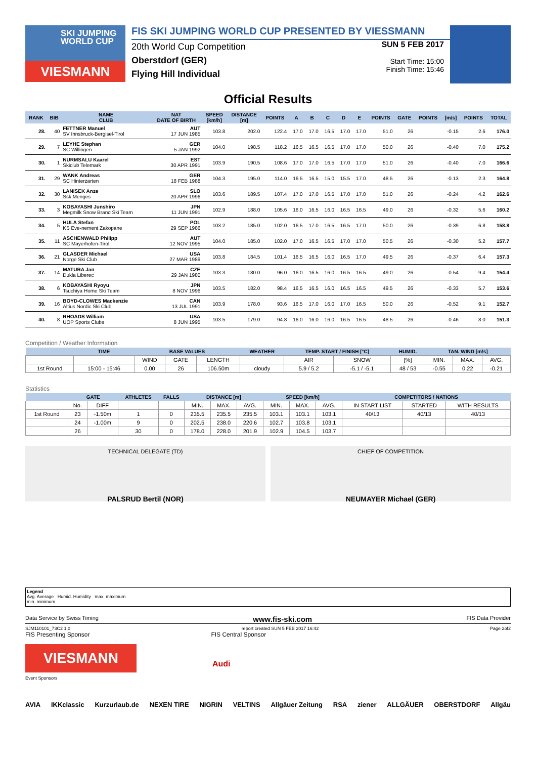SKI JUMPING WORLD CUP
VIESMANN
FIS SKI JUMPING WORLD CUP PRESENTED BY VIESSMANN
20th World Cup Competition
Oberstdorf (GER)
Flying Hill Individual
SUN 5 FEB 2017
Start Time: 15:00
Finish Time: 15:46
Official Results
| RANK | BIB | NAME CLUB | NAT DATE OF BIRTH | SPEED [km/h] | DISTANCE [m] | POINTS | A | B | C | D | E | POINTS | GATE | POINTS | [m/s] | POINTS | TOTAL |
| --- | --- | --- | --- | --- | --- | --- | --- | --- | --- | --- | --- | --- | --- | --- | --- | --- | --- |
| 28. | 40 | FETTNER Manuel SV Innsbruck-Bergisel-Tirol | AUT 17 JUN 1985 | 103.8 | 202.0 | 122.4 | 17.0 | 17.0 | 16.5 | 17.0 | 17.0 | 51.0 | 26 | | -0.15 | 2.6 | 176.0 |
| 29. | 7 | LEYHE Stephan SC Willingen | GER 5 JAN 1992 | 104.0 | 198.5 | 118.2 | 16.5 | 16.5 | 16.5 | 17.0 | 17.0 | 50.0 | 26 | | -0.40 | 7.0 | 175.2 |
| 30. | 1 | NURMSALU Kaarel Skiclub Telemark | EST 30 APR 1991 | 103.9 | 190.5 | 108.6 | 17.0 | 17.0 | 16.5 | 17.0 | 17.0 | 51.0 | 26 | | -0.40 | 7.0 | 166.6 |
| 31. | 29 | WANK Andreas SC Hinterzarten | GER 18 FEB 1988 | 104.3 | 195.0 | 114.0 | 16.5 | 16.5 | 15.0 | 15.5 | 17.0 | 48.5 | 26 | | -0.13 | 2.3 | 164.8 |
| 32. | 30 | LANISEK Anze Ssk Menges | SLO 20 APR 1996 | 103.6 | 189.5 | 107.4 | 17.0 | 17.0 | 16.5 | 17.0 | 17.0 | 51.0 | 26 | | -0.24 | 4.2 | 162.6 |
| 33. | 3 | KOBAYASHI Junshiro Megmilk Snow Brand Ski Team | JPN 11 JUN 1991 | 102.9 | 188.0 | 105.6 | 16.0 | 16.5 | 16.0 | 16.5 | 16.5 | 49.0 | 26 | | -0.32 | 5.6 | 160.2 |
| 34. | 5 | HULA Stefan KS Eve-nement Zakopane | POL 29 SEP 1986 | 103.2 | 185.0 | 102.0 | 16.5 | 17.0 | 16.5 | 16.5 | 17.0 | 50.0 | 26 | | -0.39 | 6.8 | 158.8 |
| 35. | 11 | ASCHENWALD Philipp SC Mayerhofen-Tirol | AUT 12 NOV 1995 | 104.0 | 185.0 | 102.0 | 17.0 | 16.5 | 16.5 | 17.0 | 17.0 | 50.5 | 26 | | -0.30 | 5.2 | 157.7 |
| 36. | 21 | GLASDER Michael Norge Ski Club | USA 27 MAR 1989 | 103.8 | 184.5 | 101.4 | 16.5 | 16.5 | 16.0 | 16.5 | 17.0 | 49.5 | 26 | | -0.37 | 6.4 | 157.3 |
| 37. | 14 | MATURA Jan Dukla Liberec | CZE 29 JAN 1980 | 103.3 | 180.0 | 96.0 | 16.0 | 16.5 | 16.0 | 16.5 | 16.5 | 49.0 | 26 | | -0.54 | 9.4 | 154.4 |
| 38. | 6 | KOBAYASHI Ryoyu Tsuchiya Home Ski Team | JPN 8 NOV 1996 | 103.5 | 182.0 | 98.4 | 16.5 | 16.5 | 16.0 | 16.5 | 16.5 | 49.5 | 26 | | -0.33 | 5.7 | 153.6 |
| 39. | 16 | BOYD-CLOWES Mackenzie Altius Nordic Ski Club | CAN 13 JUL 1991 | 103.9 | 178.0 | 93.6 | 16.5 | 17.0 | 16.0 | 17.0 | 16.5 | 50.0 | 26 | | -0.52 | 9.1 | 152.7 |
| 40. | 8 | RHOADS William UOP Sports Clubs | USA 8 JUN 1995 | 103.5 | 179.0 | 94.8 | 16.0 | 16.0 | 16.0 | 16.5 | 16.5 | 48.5 | 26 | | -0.46 | 8.0 | 151.3 |
Competition / Weather Information
| | TIME | BASE VALUES | | | WEATHER | TEMP. START / FINISH [°C] | | HUMID. | TAN. WIND [m/s] | | |
| --- | --- | --- | --- | --- | --- | --- | --- | --- | --- | --- | --- |
| | | WIND | GATE | LENGTH | | AIR | SNOW | [%] | MIN. | MAX. | AVG. |
| 1st Round | 15:00 - 15:46 | 0.00 | 26 | 106.50m | cloudy | 5.9 / 5.2 | -5.1 / -5.1 | 48 / 53 | -0.55 | 0.22 | -0.21 |
Statistics
| | GATE | | ATHLETES | FALLS | DISTANCE [m] | | | SPEED [km/h] | | | COMPETITORS / NATIONS | | |
| --- | --- | --- | --- | --- | --- | --- | --- | --- | --- | --- | --- | --- | --- |
| | No. | DIFF | | | MIN. | MAX. | AVG. | MIN. | MAX. | AVG. | IN START LIST | STARTED | WITH RESULTS |
| 1st Round | 23 | -1.50m | 1 | 0 | 235.5 | 235.5 | 235.5 | 103.1 | 103.1 | 103.1 | 40/13 | 40/13 | 40/13 |
| | 24 | -1.00m | 9 | 0 | 202.5 | 238.0 | 220.6 | 102.7 | 103.8 | 103.1 | | | |
| | 26 | | 30 | 0 | 178.0 | 228.0 | 201.9 | 102.9 | 104.5 | 103.7 | | | |
TECHNICAL DELEGATE (TD)
PALSRUD Bertil (NOR)
CHIEF OF COMPETITION
NEUMAYER Michael (GER)
Legend
Avg. Average Humid. Humidity max. maximum
min. minimum
Data Service by Swiss Timing www.fis-ski.com FIS Data Provider
SJM110101_73C2 1.0 report created SUN 5 FEB 2017 16:42 Page 2of2
FIS Presenting Sponsor FIS Central Sponsor
VIESMANN
Audi
Event Sponsors
AVIA IKKclassic Kurzurlaub.de NEXEN TIRE NIGRIN VELTINS Allgäuer Zeitung RSA ziener ALLGÄUER OBERSTDORF Allgäu